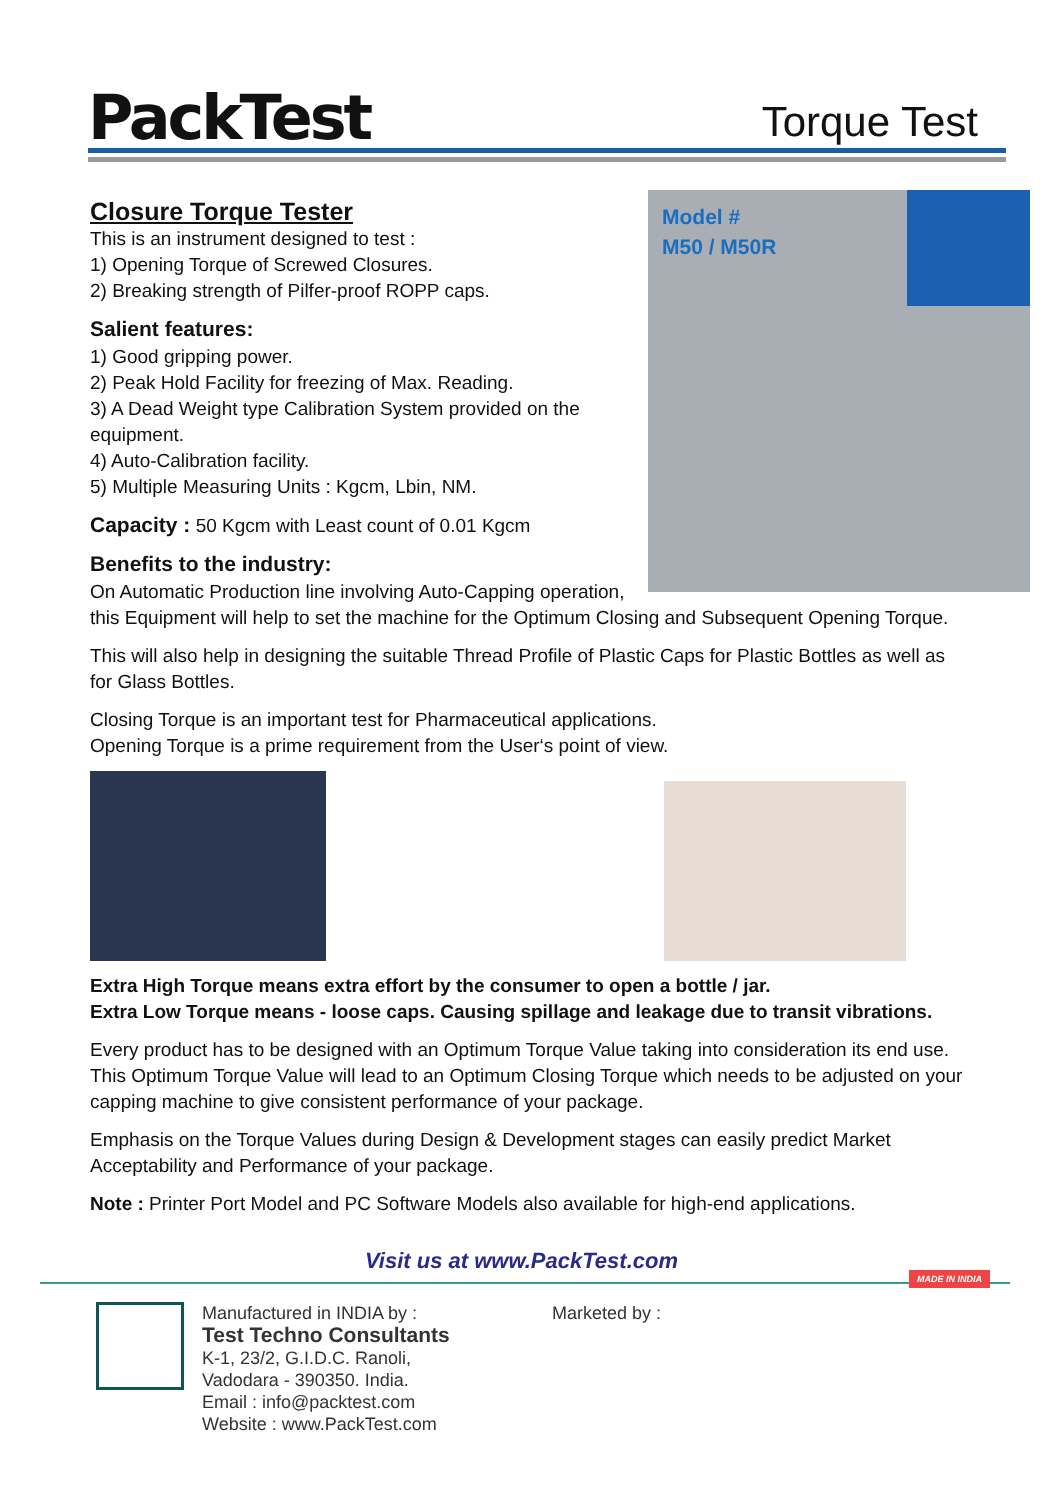PackTest
Torque Test
Model #
M50 / M50R
Closure Torque Tester
This is an instrument designed to test :
1) Opening Torque of Screwed Closures.
2) Breaking strength of Pilfer-proof ROPP caps.
Salient features:
1) Good gripping power.
2) Peak Hold Facility for freezing of Max. Reading.
3) A Dead Weight type Calibration System provided on the equipment.
4) Auto-Calibration facility.
5) Multiple Measuring Units : Kgcm, Lbin, NM.
Capacity : 50 Kgcm with Least count of 0.01 Kgcm
Benefits to the industry:
On Automatic Production line involving Auto-Capping operation, this Equipment will help to set the machine for the Optimum Closing and Subsequent Opening Torque.
This will also help in designing the suitable Thread Profile of Plastic Caps for Plastic Bottles as well as for Glass Bottles.
Closing Torque is an important test for Pharmaceutical applications.
Opening Torque is a prime requirement from the User‘s point of view.
Extra High Torque means extra effort by the consumer to open a bottle / jar.
Extra Low Torque means - loose caps. Causing spillage and leakage due to transit vibrations.
Every product has to be designed with an Optimum Torque Value taking into consideration its end use. This Optimum Torque Value will lead to an Optimum Closing Torque which needs to be adjusted on your capping machine to give consistent performance of your package.
Emphasis on the Torque Values during Design & Development stages can easily predict Market Acceptability and Performance of your package.
Note : Printer Port Model and PC Software Models also available for high-end applications.
Visit us at www.PackTest.com
MADE IN INDIA
Manufactured in INDIA by :
Test Techno Consultants
K-1, 23/2, G.I.D.C. Ranoli,
Vadodara - 390350. India.
Email : info@packtest.com
Website : www.PackTest.com
Marketed by :